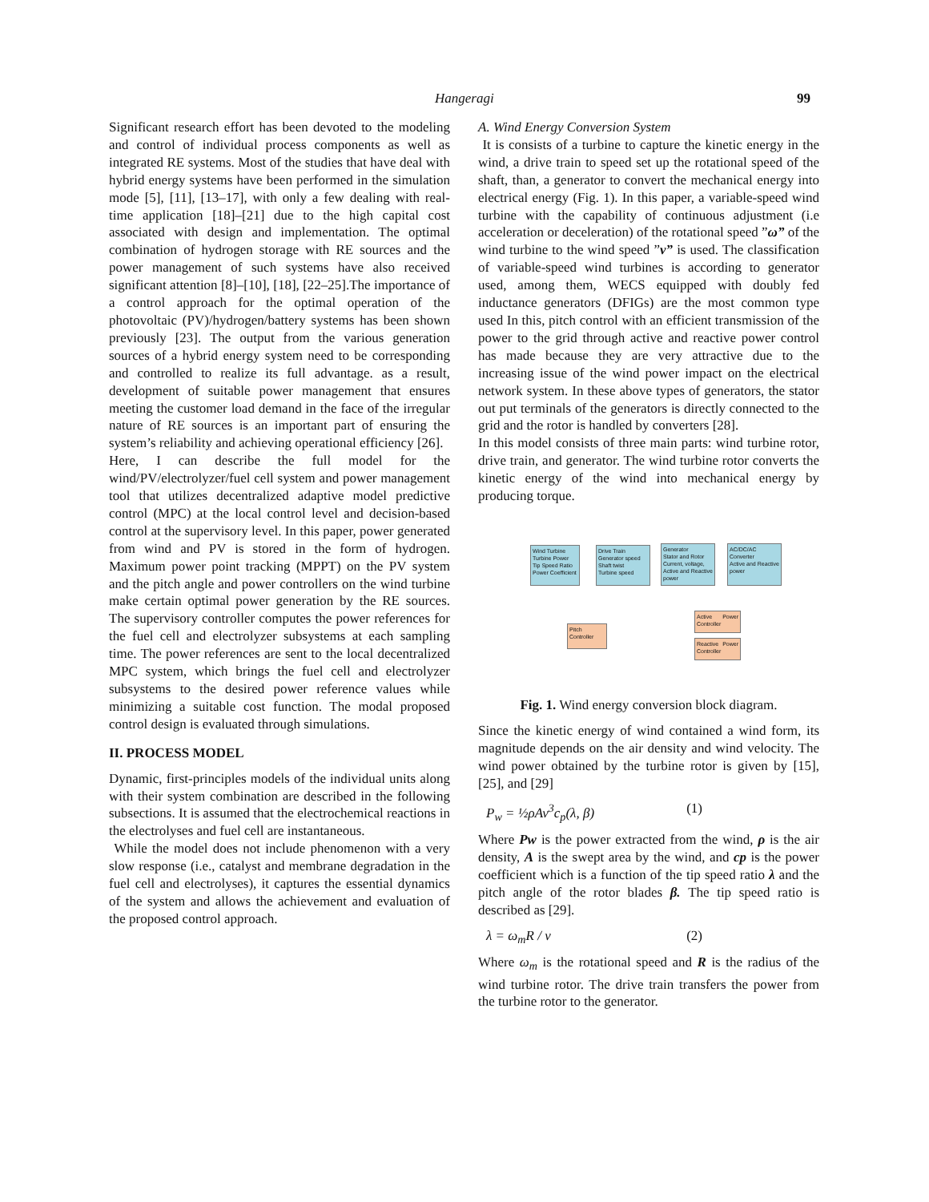Hangeragi 99
Significant research effort has been devoted to the modeling and control of individual process components as well as integrated RE systems. Most of the studies that have deal with hybrid energy systems have been performed in the simulation mode [5], [11], [13–17], with only a few dealing with real-time application [18]–[21] due to the high capital cost associated with design and implementation. The optimal combination of hydrogen storage with RE sources and the power management of such systems have also received significant attention [8]–[10], [18], [22–25].The importance of a control approach for the optimal operation of the photovoltaic (PV)/hydrogen/battery systems has been shown previously [23]. The output from the various generation sources of a hybrid energy system need to be corresponding and controlled to realize its full advantage. as a result, development of suitable power management that ensures meeting the customer load demand in the face of the irregular nature of RE sources is an important part of ensuring the system’s reliability and achieving operational efficiency [26].
Here, I can describe the full model for the wind/PV/electrolyzer/fuel cell system and power management tool that utilizes decentralized adaptive model predictive control (MPC) at the local control level and decision-based control at the supervisory level. In this paper, power generated from wind and PV is stored in the form of hydrogen. Maximum power point tracking (MPPT) on the PV system and the pitch angle and power controllers on the wind turbine make certain optimal power generation by the RE sources. The supervisory controller computes the power references for the fuel cell and electrolyzer subsystems at each sampling time. The power references are sent to the local decentralized MPC system, which brings the fuel cell and electrolyzer subsystems to the desired power reference values while minimizing a suitable cost function. The modal proposed control design is evaluated through simulations.
II. PROCESS MODEL
Dynamic, first-principles models of the individual units along with their system combination are described in the following subsections. It is assumed that the electrochemical reactions in the electrolyses and fuel cell are instantaneous.
While the model does not include phenomenon with a very slow response (i.e., catalyst and membrane degradation in the fuel cell and electrolyses), it captures the essential dynamics of the system and allows the achievement and evaluation of the proposed control approach.
A. Wind Energy Conversion System
It is consists of a turbine to capture the kinetic energy in the wind, a drive train to speed set up the rotational speed of the shaft, than, a generator to convert the mechanical energy into electrical energy (Fig. 1). In this paper, a variable-speed wind turbine with the capability of continuous adjustment (i.e acceleration or deceleration) of the rotational speed ”ω” of the wind turbine to the wind speed ”v” is used. The classification of variable-speed wind turbines is according to generator used, among them, WECS equipped with doubly fed inductance generators (DFIGs) are the most common type used In this, pitch control with an efficient transmission of the power to the grid through active and reactive power control has made because they are very attractive due to the increasing issue of the wind power impact on the electrical network system. In these above types of generators, the stator out put terminals of the generators is directly connected to the grid and the rotor is handled by converters [28].
In this model consists of three main parts: wind turbine rotor, drive train, and generator. The wind turbine rotor converts the kinetic energy of the wind into mechanical energy by producing torque.
Wind Turbine
Turbine Power
Tip Speed Ratio
Power Coefficient
Drive Train
Generator speed
Shaft twist
Turbine speed
Generator
Stator and Rotor
Current, voltage,
Active and Reactive power
AC/DC/AC
Converter
Active and Reactive power
Pitch Controller
Active Power Controller
Reactive Power Controller
Fig. 1. Wind energy conversion block diagram.
Since the kinetic energy of wind contained a wind form, its magnitude depends on the air density and wind velocity. The wind power obtained by the turbine rotor is given by [15], [25], and [29]
P<sub>w</sub> = ½ρAv<sup>3</sup>c<sub>p</sub>(λ, β) (1)
Where Pw is the power extracted from the wind, ρ is the air density, A is the swept area by the wind, and cp is the power coefficient which is a function of the tip speed ratio λ and the pitch angle of the rotor blades β. The tip speed ratio is described as [29].
λ = ω<sub>m</sub>R / v (2)
Where ω<sub>m</sub> is the rotational speed and R is the radius of the wind turbine rotor. The drive train transfers the power from the turbine rotor to the generator.